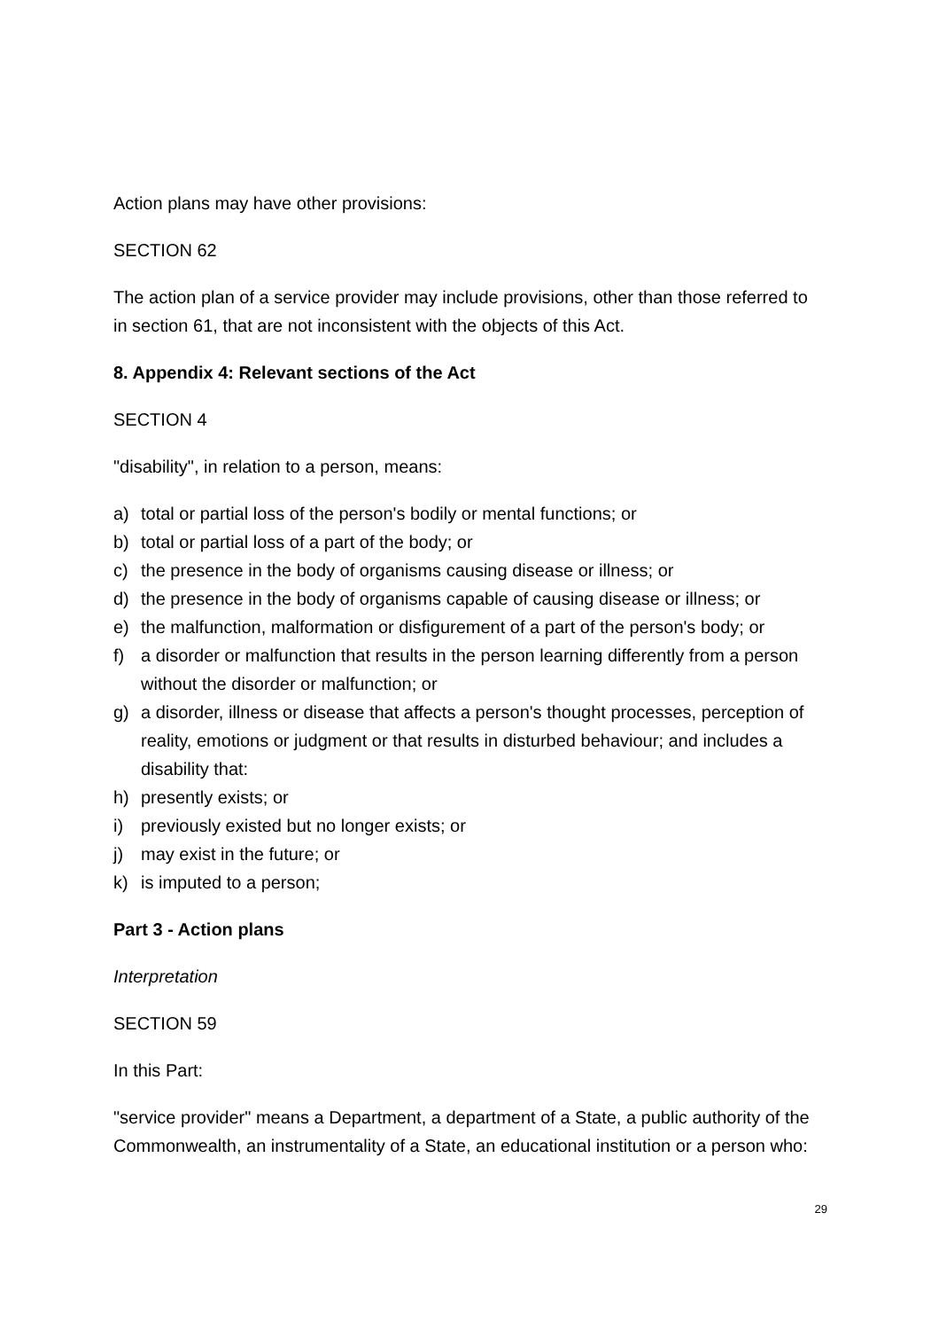Action plans may have other provisions:
SECTION 62
The action plan of a service provider may include provisions, other than those referred to in section 61, that are not inconsistent with the objects of this Act.
8. Appendix 4: Relevant sections of the Act
SECTION 4
"disability", in relation to a person, means:
a) total or partial loss of the person's bodily or mental functions; or
b) total or partial loss of a part of the body; or
c) the presence in the body of organisms causing disease or illness; or
d) the presence in the body of organisms capable of causing disease or illness; or
e) the malfunction, malformation or disfigurement of a part of the person's body; or
f) a disorder or malfunction that results in the person learning differently from a person without the disorder or malfunction; or
g) a disorder, illness or disease that affects a person's thought processes, perception of reality, emotions or judgment or that results in disturbed behaviour; and includes a disability that:
h) presently exists; or
i) previously existed but no longer exists; or
j) may exist in the future; or
k) is imputed to a person;
Part 3 - Action plans
Interpretation
SECTION 59
In this Part:
"service provider" means a Department, a department of a State, a public authority of the Commonwealth, an instrumentality of a State, an educational institution or a person who:
29